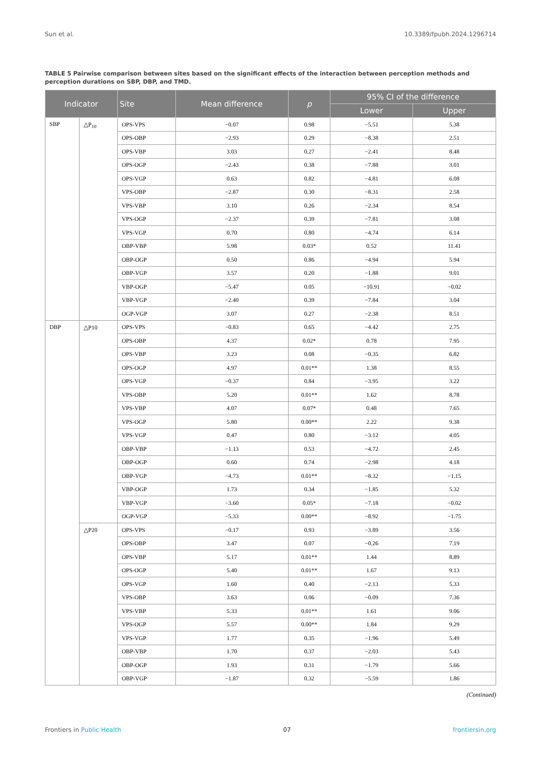Sun et al. 10.3389/fpubh.2024.1296714
TABLE 5 Pairwise comparison between sites based on the significant effects of the interaction between perception methods and perception durations on SBP, DBP, and TMD.
| Indicator | | Site | Mean difference | p | 95% CI of the difference | |
| --- | --- | --- | --- | --- | --- | --- |
| | | | | | Lower | Upper |
| SBP | △P<sub>10</sub> | OPS-VPS | −0.07 | 0.98 | −5.51 | 5.38 |
| | | OPS-OBP | −2.93 | 0.29 | −8.38 | 2.51 |
| | | OPS-VBP | 3.03 | 0.27 | −2.41 | 8.48 |
| | | OPS-OGP | −2.43 | 0.38 | −7.88 | 3.01 |
| | | OPS-VGP | 0.63 | 0.82 | −4.81 | 6.08 |
| | | VPS-OBP | −2.87 | 0.30 | −8.31 | 2.58 |
| | | VPS-VBP | 3.10 | 0.26 | −2.34 | 8.54 |
| | | VPS-OGP | −2.37 | 0.39 | −7.81 | 3.08 |
| | | VPS-VGP | 0.70 | 0.80 | −4.74 | 6.14 |
| | | OBP-VBP | 5.98 | 0.03* | 0.52 | 11.41 |
| | | OBP-OGP | 0.50 | 0.86 | −4.94 | 5.94 |
| | | OBP-VGP | 3.57 | 0.20 | −1.88 | 9.01 |
| | | VBP-OGP | −5.47 | 0.05 | −10.91 | −0.02 |
| | | VBP-VGP | −2.40 | 0.39 | −7.84 | 3.04 |
| | | OGP-VGP | 3.07 | 0.27 | −2.38 | 8.51 |
| DBP | △P10 | OPS-VPS | −0.83 | 0.65 | −4.42 | 2.75 |
| | | OPS-OBP | 4.37 | 0.02* | 0.78 | 7.95 |
| | | OPS-VBP | 3.23 | 0.08 | −0.35 | 6.82 |
| | | OPS-OGP | 4.97 | 0.01** | 1.38 | 8.55 |
| | | OPS-VGP | −0.37 | 0.84 | −3.95 | 3.22 |
| | | VPS-OBP | 5.20 | 0.01** | 1.62 | 8.78 |
| | | VPS-VBP | 4.07 | 0.07* | 0.48 | 7.65 |
| | | VPS-OGP | 5.80 | 0.00** | 2.22 | 9.38 |
| | | VPS-VGP | 0.47 | 0.80 | −3.12 | 4.05 |
| | | OBP-VBP | −1.13 | 0.53 | −4.72 | 2.45 |
| | | OBP-OGP | 0.60 | 0.74 | −2.98 | 4.18 |
| | | OBP-VGP | −4.73 | 0.01** | −8.32 | −1.15 |
| | | VBP-OGP | 1.73 | 0.34 | −1.85 | 5.32 |
| | | VBP-VGP | −3.60 | 0.05* | −7.18 | −0.02 |
| | | OGP-VGP | −5.33 | 0.00** | −8.92 | −1.75 |
| | △P20 | OPS-VPS | −0.17 | 0.93 | −3.89 | 3.56 |
| | | OPS-OBP | 3.47 | 0.07 | −0.26 | 7.19 |
| | | OPS-VBP | 5.17 | 0.01** | 1.44 | 8.89 |
| | | OPS-OGP | 5.40 | 0.01** | 1.67 | 9.13 |
| | | OPS-VGP | 1.60 | 0.40 | −2.13 | 5.33 |
| | | VPS-OBP | 3.63 | 0.06 | −0.09 | 7.36 |
| | | VPS-VBP | 5.33 | 0.01** | 1.61 | 9.06 |
| | | VPS-OGP | 5.57 | 0.00** | 1.84 | 9.29 |
| | | VPS-VGP | 1.77 | 0.35 | −1.96 | 5.49 |
| | | OBP-VBP | 1.70 | 0.37 | −2.03 | 5.43 |
| | | OBP-OGP | 1.93 | 0.31 | −1.79 | 5.66 |
| | | OBP-VGP | −1.87 | 0.32 | −5.59 | 1.86 |
(Continued)
Frontiers in Public Health 07 frontiersin.org